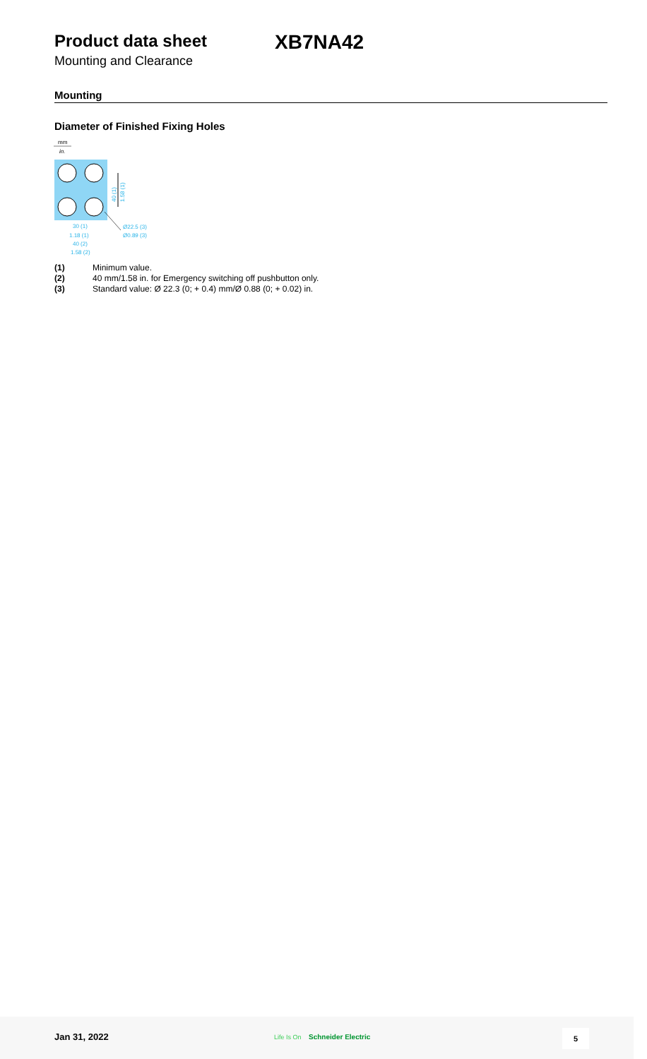Product data sheet
Mounting and Clearance
XB7NA42
Mounting
Diameter of Finished Fixing Holes
mm
in.
40 (1)
1.58 (1)
30 (1)
1.18 (1)
40 (2)
1.58 (2)
Ø22.5 (3)
Ø0.89 (3)
(1) Minimum value.
(2) 40 mm/1.58 in. for Emergency switching off pushbutton only.
(3) Standard value: Ø 22.3 (0; + 0.4) mm/Ø 0.88 (0; + 0.02) in.
Jan 31, 2022 Life Is On Schneider Electric 5